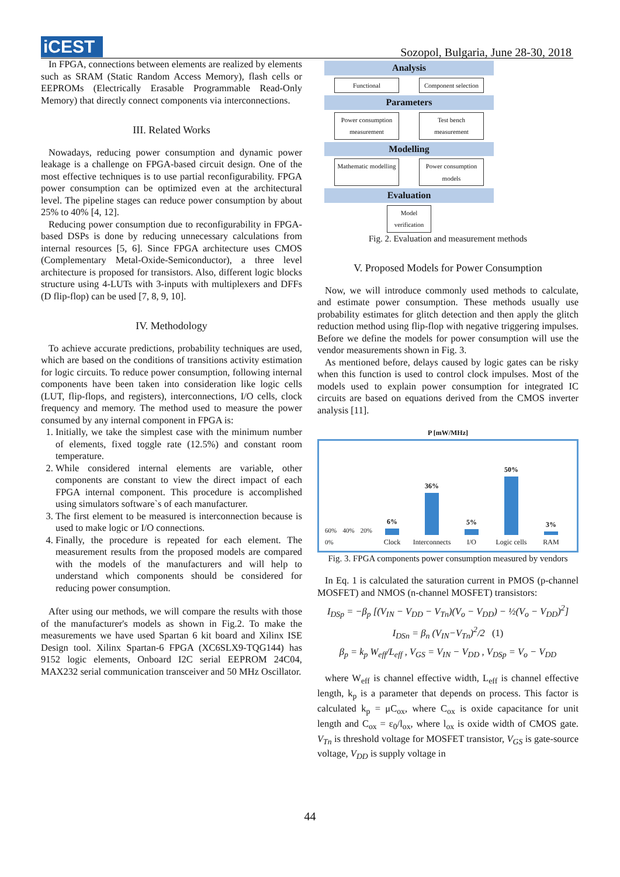iCEST
Sozopol, Bulgaria, June 28-30, 2018
In FPGA, connections between elements are realized by elements such as SRAM (Static Random Access Memory), flash cells or EEPROMs (Electrically Erasable Programmable Read-Only Memory) that directly connect components via interconnections.
III. Related Works
Nowadays, reducing power consumption and dynamic power leakage is a challenge on FPGA-based circuit design. One of the most effective techniques is to use partial reconfigurability. FPGA power consumption can be optimized even at the architectural level. The pipeline stages can reduce power consumption by about 25% to 40% [4, 12].
Reducing power consumption due to reconfigurability in FPGA-based DSPs is done by reducing unnecessary calculations from internal resources [5, 6]. Since FPGA architecture uses CMOS (Complementary Metal-Oxide-Semiconductor), a three level architecture is proposed for transistors. Also, different logic blocks structure using 4-LUTs with 3-inputs with multiplexers and DFFs (D flip-flop) can be used [7, 8, 9, 10].
IV. Methodology
To achieve accurate predictions, probability techniques are used, which are based on the conditions of transitions activity estimation for logic circuits. To reduce power consumption, following internal components have been taken into consideration like logic cells (LUT, flip-flops, and registers), interconnections, I/O cells, clock frequency and memory. The method used to measure the power consumed by any internal component in FPGA is:
1. Initially, we take the simplest case with the minimum number of elements, fixed toggle rate (12.5%) and constant room temperature.
2. While considered internal elements are variable, other components are constant to view the direct impact of each FPGA internal component. This procedure is accomplished using simulators software`s of each manufacturer.
3. The first element to be measured is interconnection because is used to make logic or I/O connections.
4. Finally, the procedure is repeated for each element. The measurement results from the proposed models are compared with the models of the manufacturers and will help to understand which components should be considered for reducing power consumption.
After using our methods, we will compare the results with those of the manufacturer's models as shown in Fig.2. To make the measurements we have used Spartan 6 kit board and Xilinx ISE Design tool. Xilinx Spartan-6 FPGA (XC6SLX9-TQG144) has 9152 logic elements, Onboard I2C serial EEPROM 24C04, MAX232 serial communication transceiver and 50 MHz Oscillator.
Analysis
Functional Component selection
Parameters
Power consumption measurement Test bench measurement
Modelling
Mathematic modelling Power consumption models
Evaluation
Model verification
Fig. 2. Evaluation and measurement methods
V. Proposed Models for Power Consumption
Now, we will introduce commonly used methods to calculate, and estimate power consumption. These methods usually use probability estimates for glitch detection and then apply the glitch reduction method using flip-flop with negative triggering impulses. Before we define the models for power consumption will use the vendor measurements shown in Fig. 3.
As mentioned before, delays caused by logic gates can be risky when this function is used to control clock impulses. Most of the models used to explain power consumption for integrated IC circuits are based on equations derived from the CMOS inverter analysis [11].
P [mW/MHz]
60% 40% 20% 0%
6%
Clock
36%
Interconnects
5%
I/O
50%
Logic cells
3%
RAM
Fig. 3. FPGA components power consumption measured by vendors
In Eq. 1 is calculated the saturation current in PMOS (p-channel MOSFET) and NMOS (n-channel MOSFET) transistors:
I<sub>DSp</sub> = −β<sub>p</sub> [(V<sub>IN</sub> − V<sub>DD</sub> − V<sub>Tn</sub>)(V<sub>o</sub> − V<sub>DD</sub>) − ½(V<sub>o</sub> − V<sub>DD</sub>)<sup>2</sup>]
I<sub>DSn</sub> = β<sub>n</sub> (V<sub>IN</sub>−V<sub>Tn</sub>)<sup>2</sup>/2 (1)
β<sub>p</sub> = k<sub>p</sub> W<sub>eff</sub>/L<sub>eff</sub> , V<sub>GS</sub> = V<sub>IN</sub> − V<sub>DD</sub> , V<sub>DSp</sub> = V<sub>o</sub> − V<sub>DD</sub>
where W<sub>eff</sub> is channel effective width, L<sub>eff</sub> is channel effective length, k<sub>p</sub> is a parameter that depends on process. This factor is calculated k<sub>p</sub> = μC<sub>ox</sub>, where C<sub>ox</sub> is oxide capacitance for unit length and C<sub>ox</sub> = ε<sub>0</sub>/l<sub>ox</sub>, where l<sub>ox</sub> is oxide width of CMOS gate. V<sub>Tn</sub> is threshold voltage for MOSFET transistor, V<sub>GS</sub> is gate-source voltage, V<sub>DD</sub> is supply voltage in
44